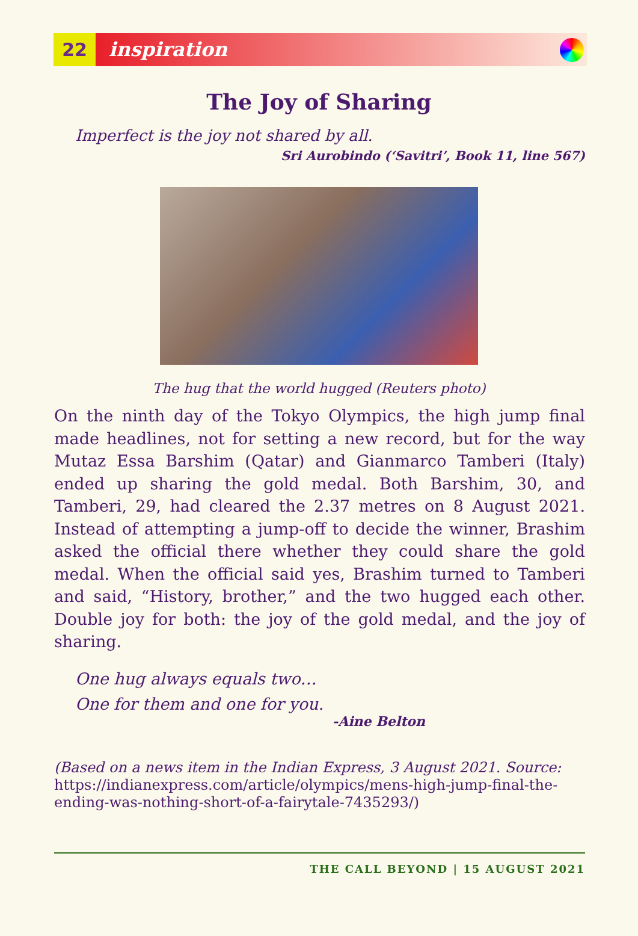22 inspiration
The Joy of Sharing
Imperfect is the joy not shared by all.
Sri Aurobindo (‘Savitri’, Book 11, line 567)
The hug that the world hugged (Reuters photo)
On the ninth day of the Tokyo Olympics, the high jump final made headlines, not for setting a new record, but for the way Mutaz Essa Barshim (Qatar) and Gianmarco Tamberi (Italy) ended up sharing the gold medal. Both Barshim, 30, and Tamberi, 29, had cleared the 2.37 metres on 8 August 2021. Instead of attempting a jump-off to decide the winner, Brashim asked the official there whether they could share the gold medal. When the official said yes, Brashim turned to Tamberi and said, “History, brother,” and the two hugged each other. Double joy for both: the joy of the gold medal, and the joy of sharing.
One hug always equals two…
One for them and one for you.
-Aine Belton
(Based on a news item in the Indian Express, 3 August 2021. Source: https://indianexpress.com/article/olympics/mens-high-jump-final-the-ending-was-nothing-short-of-a-fairytale-7435293/)
THE CALL BEYOND | 15 AUGUST 2021